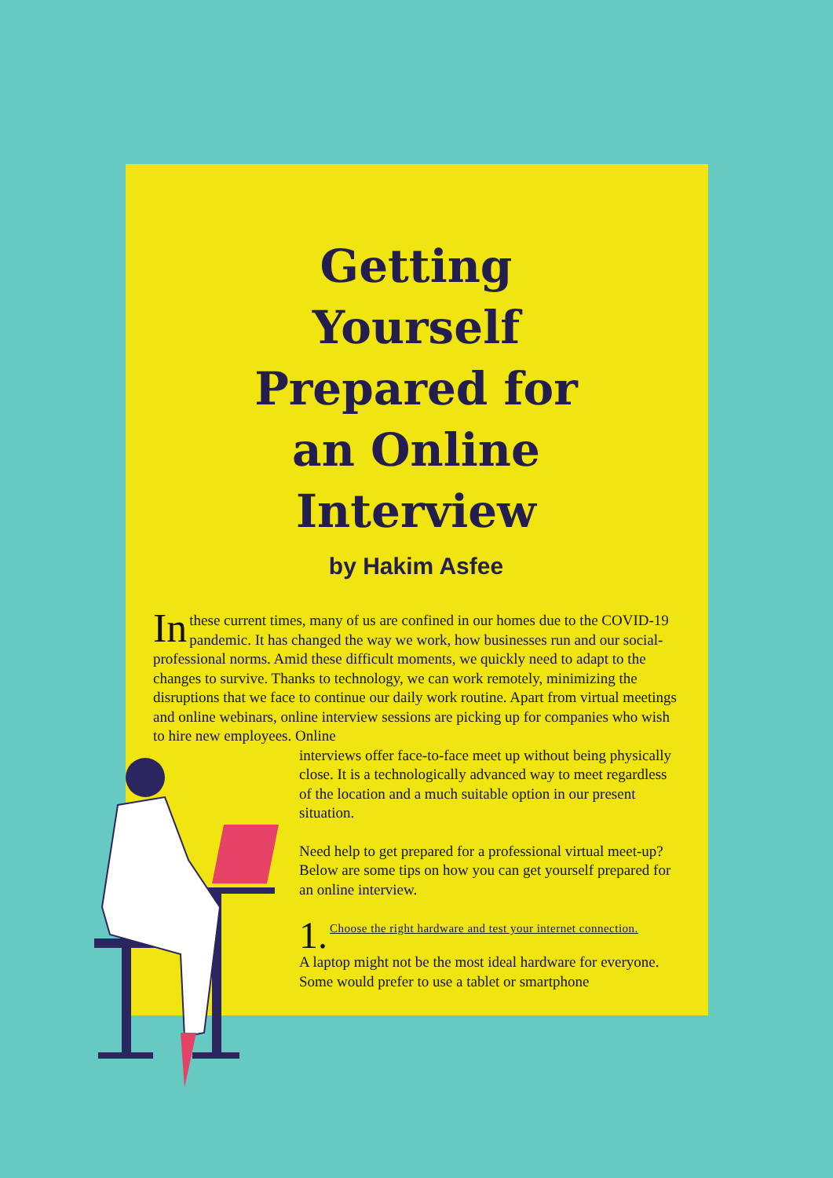Getting
Yourself
Prepared for
an Online
Interview
by Hakim Asfee
In these current times, many of us are confined in our homes due to the COVID-19 pandemic. It has changed the way we work, how businesses run and our social-professional norms. Amid these difficult moments, we quickly need to adapt to the changes to survive. Thanks to technology, we can work remotely, minimizing the disruptions that we face to continue our daily work routine. Apart from virtual meetings and online webinars, online interview sessions are picking up for companies who wish to hire new employees. Online
interviews offer face-to-face meet up without being physically close. It is a technologically advanced way to meet regardless of the location and a much suitable option in our present situation.
Need help to get prepared for a professional virtual meet-up? Below are some tips on how you can get yourself prepared for an online interview.
1. Choose the right hardware and test your internet connection.
A laptop might not be the most ideal hardware for everyone. Some would prefer to use a tablet or smartphone